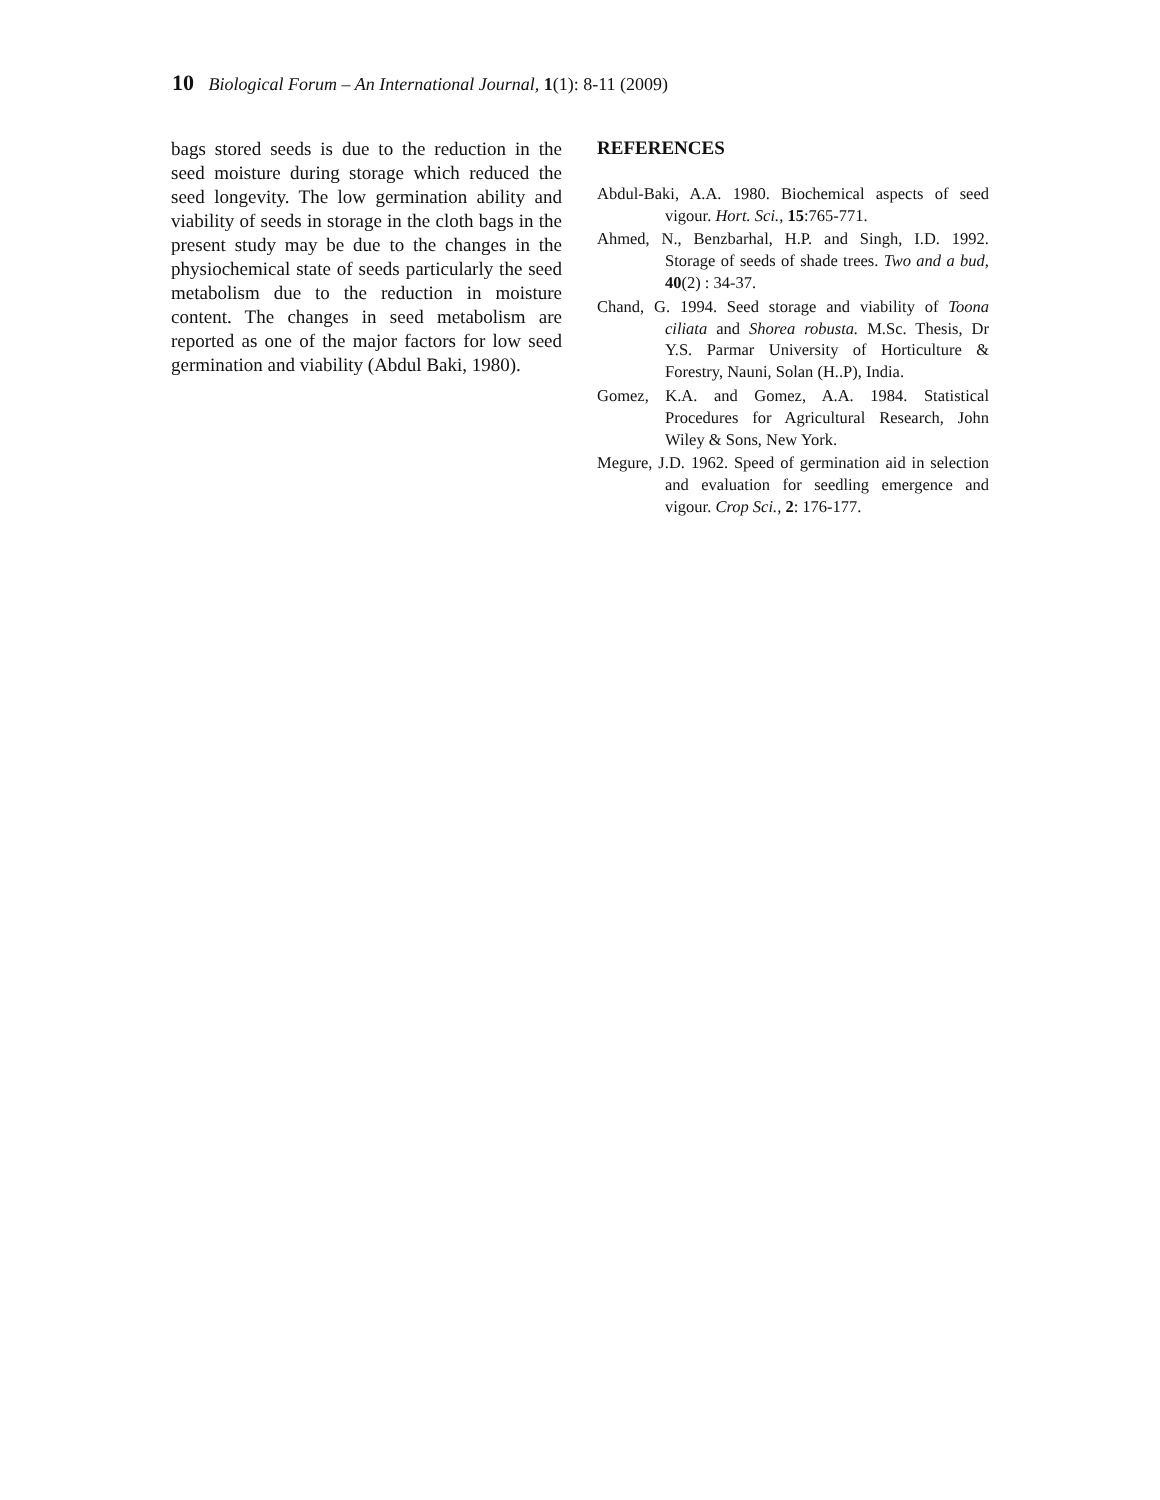10 Biological Forum – An International Journal, 1(1): 8-11 (2009)
bags stored seeds is due to the reduction in the seed moisture during storage which reduced the seed longevity. The low germination ability and viability of seeds in storage in the cloth bags in the present study may be due to the changes in the physiochemical state of seeds particularly the seed metabolism due to the reduction in moisture content. The changes in seed metabolism are reported as one of the major factors for low seed germination and viability (Abdul Baki, 1980).
REFERENCES
Abdul-Baki, A.A. 1980. Biochemical aspects of seed vigour. Hort. Sci., 15:765-771.
Ahmed, N., Benzbarhal, H.P. and Singh, I.D. 1992. Storage of seeds of shade trees. Two and a bud, 40(2) : 34-37.
Chand, G. 1994. Seed storage and viability of Toona ciliata and Shorea robusta. M.Sc. Thesis, Dr Y.S. Parmar University of Horticulture & Forestry, Nauni, Solan (H..P), India.
Gomez, K.A. and Gomez, A.A. 1984. Statistical Procedures for Agricultural Research, John Wiley & Sons, New York.
Megure, J.D. 1962. Speed of germination aid in selection and evaluation for seedling emergence and vigour. Crop Sci., 2: 176-177.